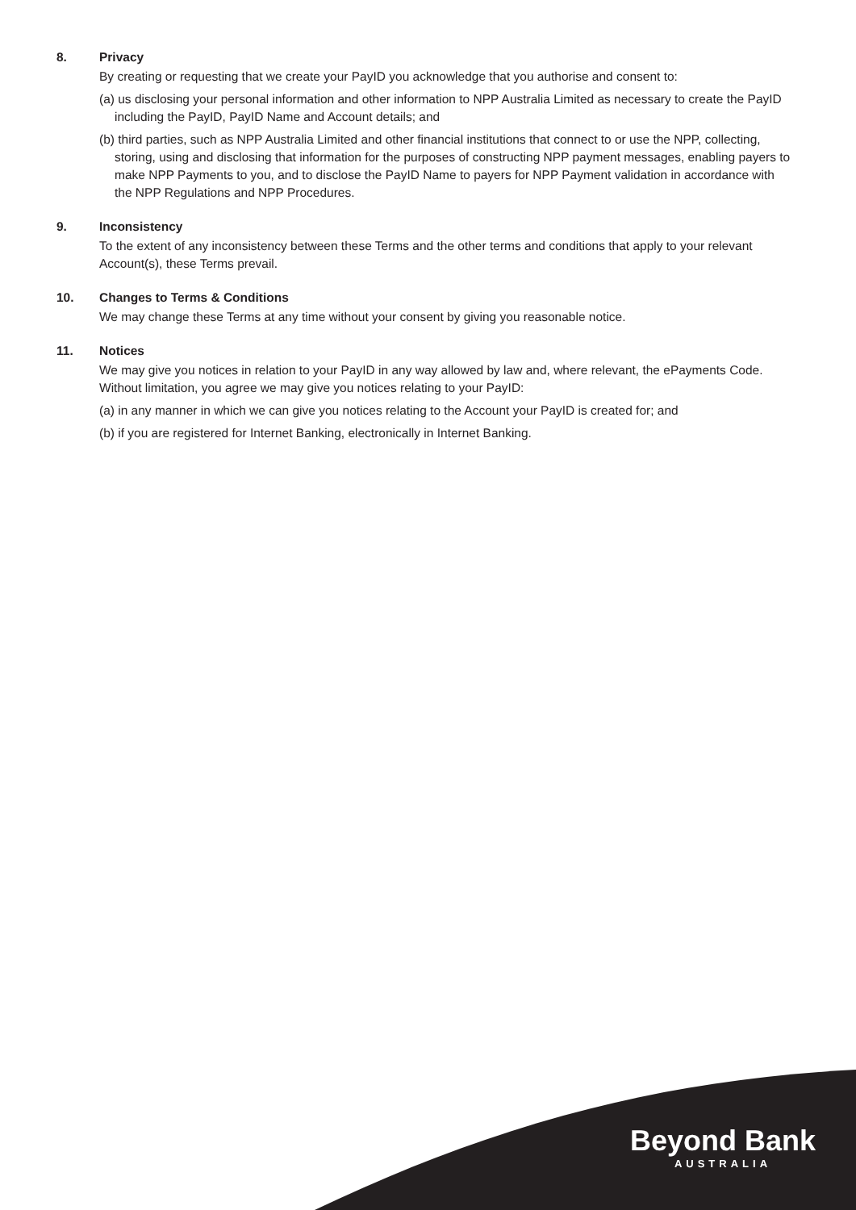8. Privacy
By creating or requesting that we create your PayID you acknowledge that you authorise and consent to:
(a) us disclosing your personal information and other information to NPP Australia Limited as necessary to create the PayID including the PayID, PayID Name and Account details; and
(b) third parties, such as NPP Australia Limited and other financial institutions that connect to or use the NPP, collecting, storing, using and disclosing that information for the purposes of constructing NPP payment messages, enabling payers to make NPP Payments to you, and to disclose the PayID Name to payers for NPP Payment validation in accordance with the NPP Regulations and NPP Procedures.
9. Inconsistency
To the extent of any inconsistency between these Terms and the other terms and conditions that apply to your relevant Account(s), these Terms prevail.
10. Changes to Terms & Conditions
We may change these Terms at any time without your consent by giving you reasonable notice.
11. Notices
We may give you notices in relation to your PayID in any way allowed by law and, where relevant, the ePayments Code. Without limitation, you agree we may give you notices relating to your PayID:
(a) in any manner in which we can give you notices relating to the Account your PayID is created for; and
(b) if you are registered for Internet Banking, electronically in Internet Banking.
Beyond Bank
AUSTRALIA